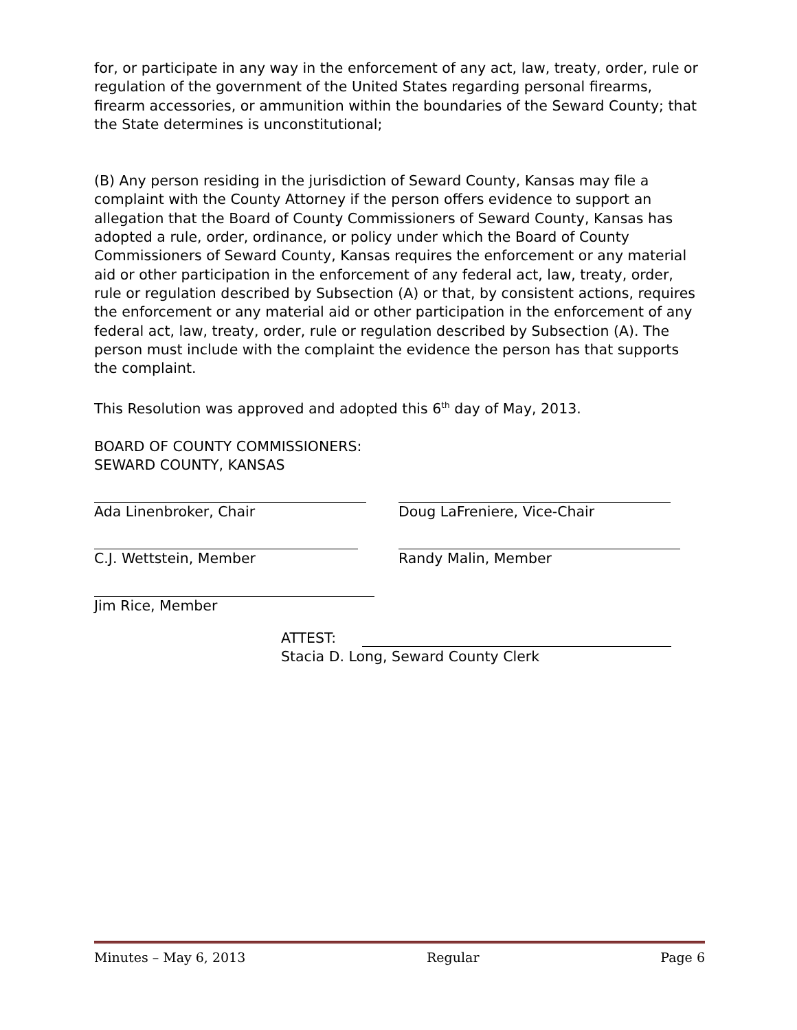for, or participate in any way in the enforcement of any act, law, treaty, order, rule or regulation of the government of the United States regarding personal firearms, firearm accessories, or ammunition within the boundaries of the Seward County; that the State determines is unconstitutional;
(B) Any person residing in the jurisdiction of Seward County, Kansas may file a complaint with the County Attorney if the person offers evidence to support an allegation that the Board of County Commissioners of Seward County, Kansas has adopted a rule, order, ordinance, or policy under which the Board of County Commissioners of Seward County, Kansas requires the enforcement or any material aid or other participation in the enforcement of any federal act, law, treaty, order, rule or regulation described by Subsection (A) or that, by consistent actions, requires the enforcement or any material aid or other participation in the enforcement of any federal act, law, treaty, order, rule or regulation described by Subsection (A). The person must include with the complaint the evidence the person has that supports the complaint.
This Resolution was approved and adopted this 6<sup>th</sup> day of May, 2013.
BOARD OF COUNTY COMMISSIONERS:
SEWARD COUNTY, KANSAS
Ada Linenbroker, Chair Doug LaFreniere, Vice-Chair
C.J. Wettstein, Member Randy Malin, Member
Jim Rice, Member
ATTEST:
Stacia D. Long, Seward County Clerk
Minutes – May 6, 2013 Regular Page 6